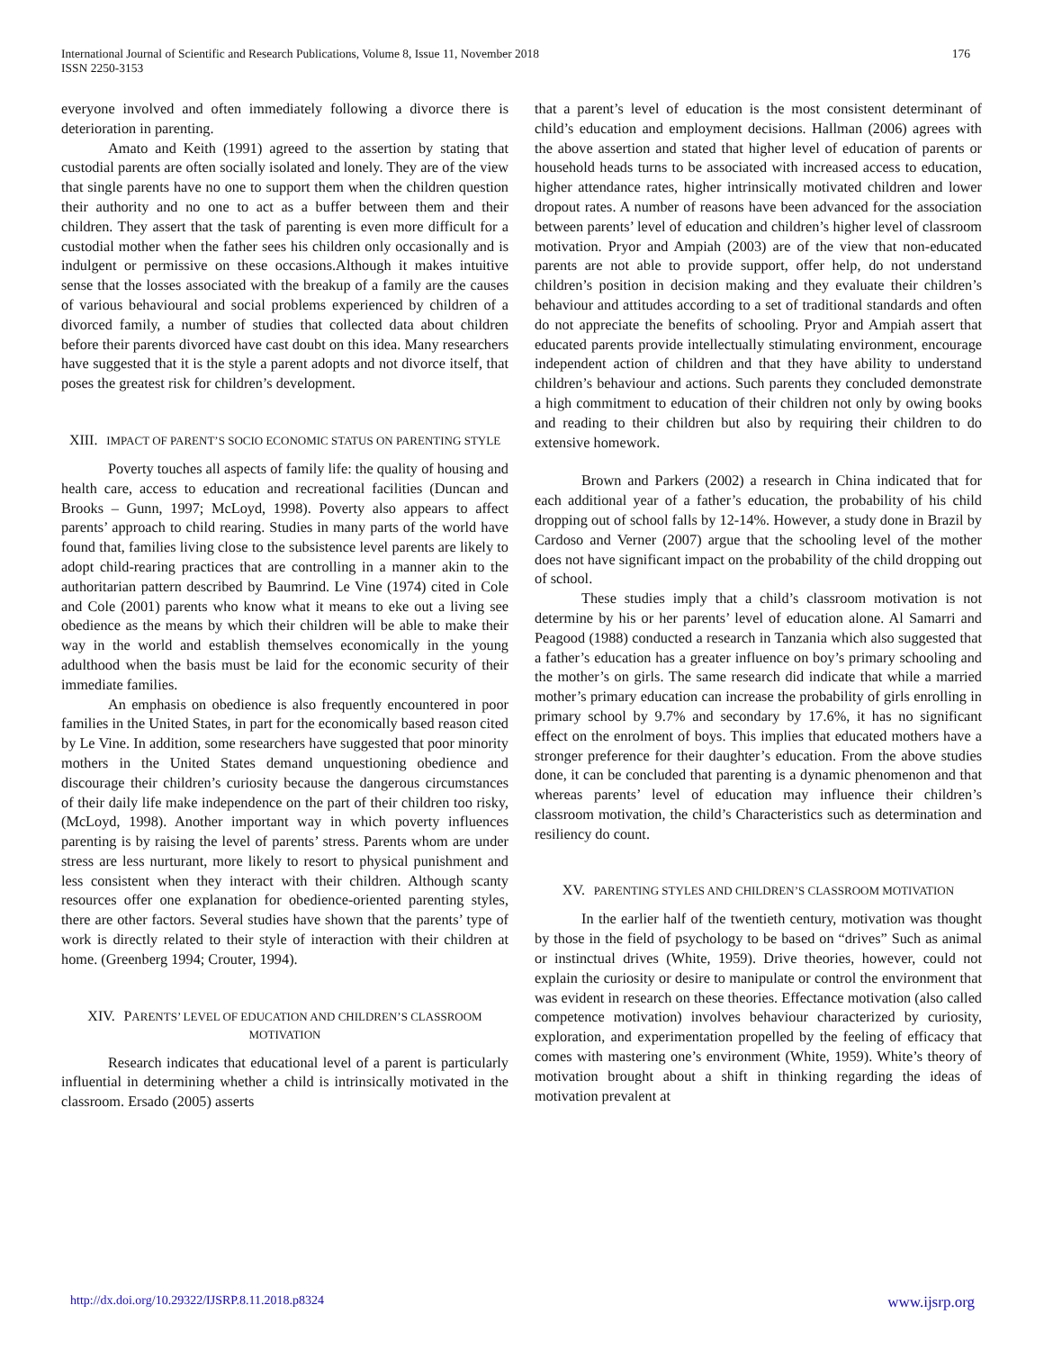176 International Journal of Scientific and Research Publications, Volume 8, Issue 11, November 2018
ISSN 2250-3153
everyone involved and often immediately following a divorce there is deterioration in parenting.
Amato and Keith (1991) agreed to the assertion by stating that custodial parents are often socially isolated and lonely. They are of the view that single parents have no one to support them when the children question their authority and no one to act as a buffer between them and their children. They assert that the task of parenting is even more difficult for a custodial mother when the father sees his children only occasionally and is indulgent or permissive on these occasions.Although it makes intuitive sense that the losses associated with the breakup of a family are the causes of various behavioural and social problems experienced by children of a divorced family, a number of studies that collected data about children before their parents divorced have cast doubt on this idea. Many researchers have suggested that it is the style a parent adopts and not divorce itself, that poses the greatest risk for children’s development.
XIII. IMPACT OF PARENT’S SOCIO ECONOMIC STATUS ON PARENTING STYLE
Poverty touches all aspects of family life: the quality of housing and health care, access to education and recreational facilities (Duncan and Brooks – Gunn, 1997; McLoyd, 1998). Poverty also appears to affect parents’ approach to child rearing. Studies in many parts of the world have found that, families living close to the subsistence level parents are likely to adopt child-rearing practices that are controlling in a manner akin to the authoritarian pattern described by Baumrind. Le Vine (1974) cited in Cole and Cole (2001) parents who know what it means to eke out a living see obedience as the means by which their children will be able to make their way in the world and establish themselves economically in the young adulthood when the basis must be laid for the economic security of their immediate families.
An emphasis on obedience is also frequently encountered in poor families in the United States, in part for the economically based reason cited by Le Vine. In addition, some researchers have suggested that poor minority mothers in the United States demand unquestioning obedience and discourage their children’s curiosity because the dangerous circumstances of their daily life make independence on the part of their children too risky, (McLoyd, 1998). Another important way in which poverty influences parenting is by raising the level of parents’ stress. Parents whom are under stress are less nurturant, more likely to resort to physical punishment and less consistent when they interact with their children. Although scanty resources offer one explanation for obedience-oriented parenting styles, there are other factors. Several studies have shown that the parents’ type of work is directly related to their style of interaction with their children at home. (Greenberg 1994; Crouter, 1994).
XIV. PARENTS’ LEVEL OF EDUCATION AND CHILDREN’S CLASSROOM MOTIVATION
Research indicates that educational level of a parent is particularly influential in determining whether a child is intrinsically motivated in the classroom. Ersado (2005) asserts
that a parent’s level of education is the most consistent determinant of child’s education and employment decisions. Hallman (2006) agrees with the above assertion and stated that higher level of education of parents or household heads turns to be associated with increased access to education, higher attendance rates, higher intrinsically motivated children and lower dropout rates. A number of reasons have been advanced for the association between parents’ level of education and children’s higher level of classroom motivation. Pryor and Ampiah (2003) are of the view that non-educated parents are not able to provide support, offer help, do not understand children’s position in decision making and they evaluate their children’s behaviour and attitudes according to a set of traditional standards and often do not appreciate the benefits of schooling. Pryor and Ampiah assert that educated parents provide intellectually stimulating environment, encourage independent action of children and that they have ability to understand children’s behaviour and actions. Such parents they concluded demonstrate a high commitment to education of their children not only by owing books and reading to their children but also by requiring their children to do extensive homework.
Brown and Parkers (2002) a research in China indicated that for each additional year of a father’s education, the probability of his child dropping out of school falls by 12-14%. However, a study done in Brazil by Cardoso and Verner (2007) argue that the schooling level of the mother does not have significant impact on the probability of the child dropping out of school.
These studies imply that a child’s classroom motivation is not determine by his or her parents’ level of education alone. Al Samarri and Peagood (1988) conducted a research in Tanzania which also suggested that a father’s education has a greater influence on boy’s primary schooling and the mother’s on girls. The same research did indicate that while a married mother’s primary education can increase the probability of girls enrolling in primary school by 9.7% and secondary by 17.6%, it has no significant effect on the enrolment of boys. This implies that educated mothers have a stronger preference for their daughter’s education. From the above studies done, it can be concluded that parenting is a dynamic phenomenon and that whereas parents’ level of education may influence their children’s classroom motivation, the child’s Characteristics such as determination and resiliency do count.
XV. PARENTING STYLES AND CHILDREN’S CLASSROOM MOTIVATION
In the earlier half of the twentieth century, motivation was thought by those in the field of psychology to be based on “drives” Such as animal or instinctual drives (White, 1959). Drive theories, however, could not explain the curiosity or desire to manipulate or control the environment that was evident in research on these theories. Effectance motivation (also called competence motivation) involves behaviour characterized by curiosity, exploration, and experimentation propelled by the feeling of efficacy that comes with mastering one’s environment (White, 1959). White’s theory of motivation brought about a shift in thinking regarding the ideas of motivation prevalent at
www.ijsrp.org http://dx.doi.org/10.29322/IJSRP.8.11.2018.p8324